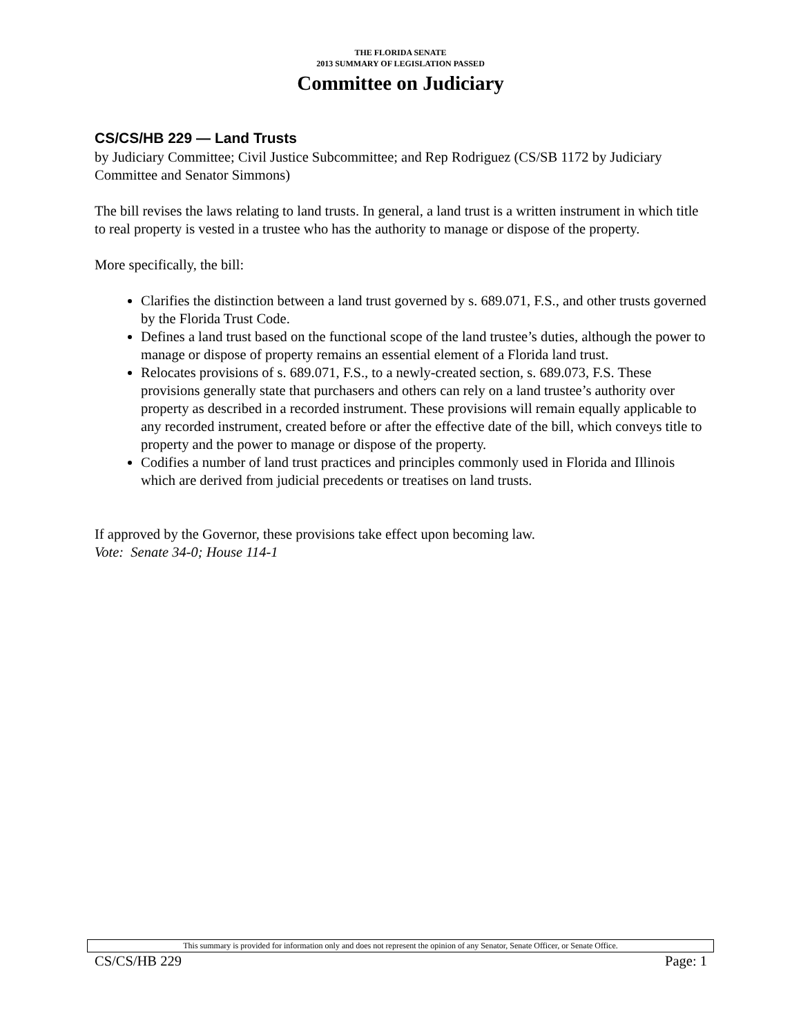THE FLORIDA SENATE
2013 SUMMARY OF LEGISLATION PASSED
Committee on Judiciary
CS/CS/HB 229 — Land Trusts
by Judiciary Committee; Civil Justice Subcommittee; and Rep Rodriguez (CS/SB 1172 by Judiciary Committee and Senator Simmons)
The bill revises the laws relating to land trusts. In general, a land trust is a written instrument in which title to real property is vested in a trustee who has the authority to manage or dispose of the property.
More specifically, the bill:
Clarifies the distinction between a land trust governed by s. 689.071, F.S., and other trusts governed by the Florida Trust Code.
Defines a land trust based on the functional scope of the land trustee’s duties, although the power to manage or dispose of property remains an essential element of a Florida land trust.
Relocates provisions of s. 689.071, F.S., to a newly-created section, s. 689.073, F.S. These provisions generally state that purchasers and others can rely on a land trustee’s authority over property as described in a recorded instrument. These provisions will remain equally applicable to any recorded instrument, created before or after the effective date of the bill, which conveys title to property and the power to manage or dispose of the property.
Codifies a number of land trust practices and principles commonly used in Florida and Illinois which are derived from judicial precedents or treatises on land trusts.
If approved by the Governor, these provisions take effect upon becoming law.
Vote: Senate 34-0; House 114-1
This summary is provided for information only and does not represent the opinion of any Senator, Senate Officer, or Senate Office.
CS/CS/HB 229 Page: 1